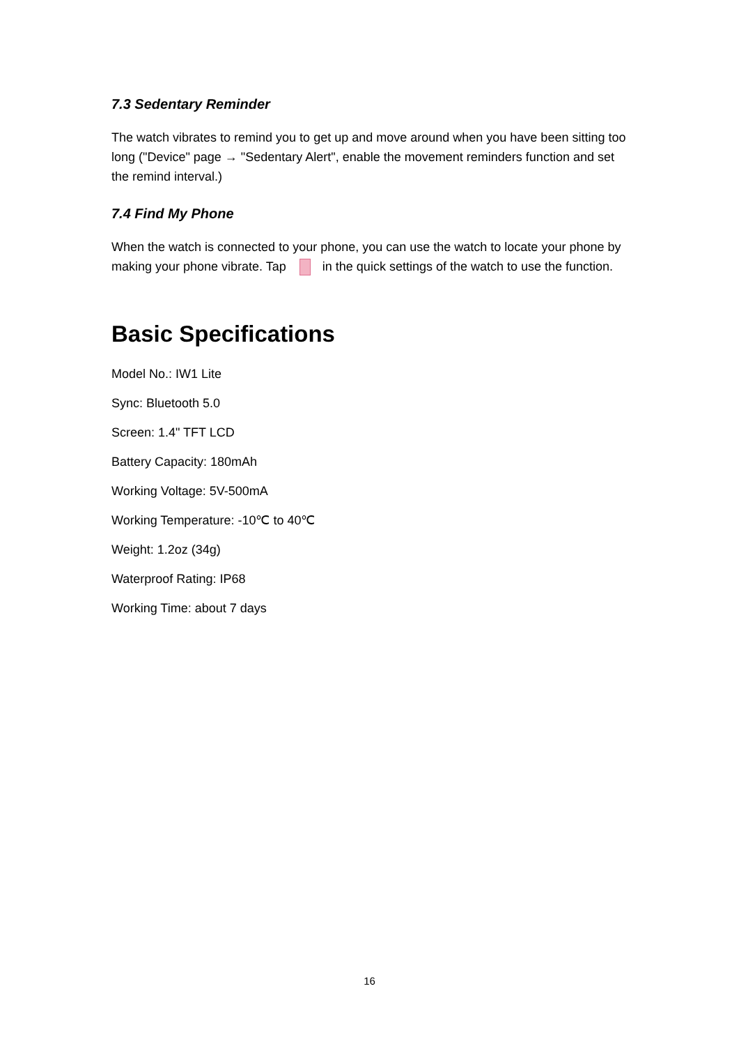7.3 Sedentary Reminder
The watch vibrates to remind you to get up and move around when you have been sitting too long ("Device" page → "Sedentary Alert", enable the movement reminders function and set the remind interval.)
7.4 Find My Phone
When the watch is connected to your phone, you can use the watch to locate your phone by making your phone vibrate. Tap in the quick settings of the watch to use the function.
Basic Specifications
Model No.: IW1 Lite
Sync: Bluetooth 5.0
Screen: 1.4" TFT LCD
Battery Capacity: 180mAh
Working Voltage: 5V-500mA
Working Temperature: -10℃ to 40℃
Weight: 1.2oz (34g)
Waterproof Rating: IP68
Working Time: about 7 days
16